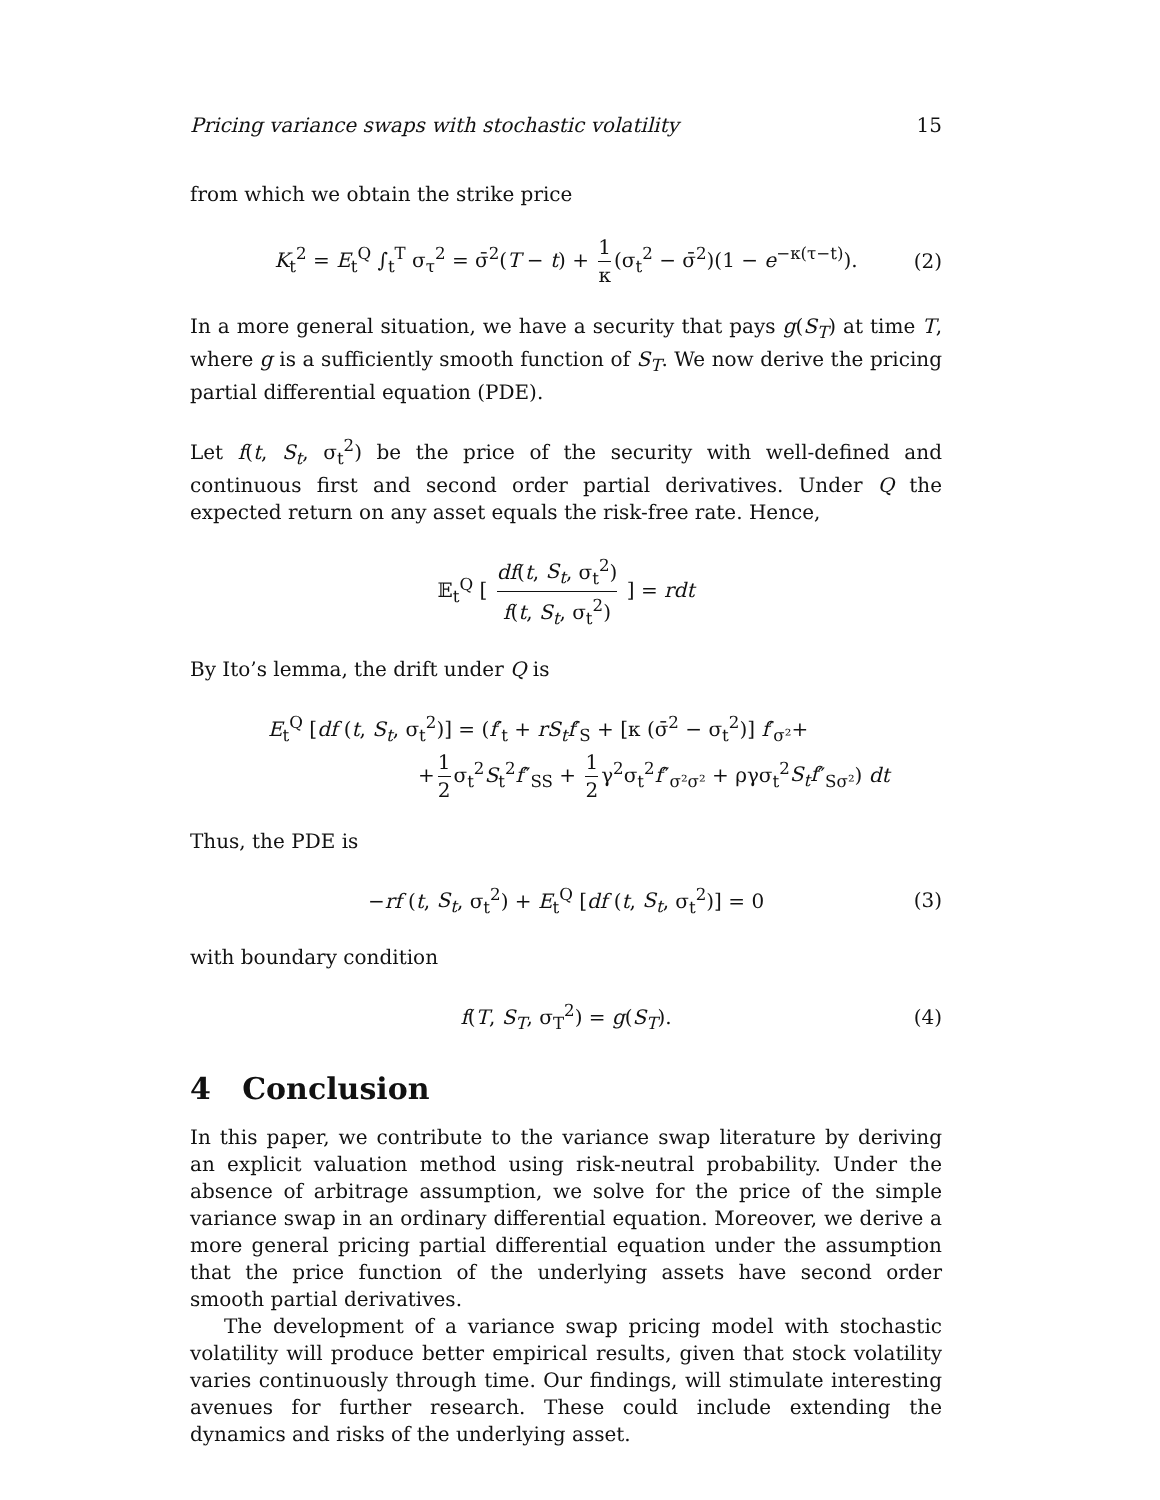Pricing variance swaps with stochastic volatility 15
from which we obtain the strike price
K<sub>t</sub><sup>2</sup> = E<sub>t</sub><sup>Q</sup> ∫<sub>t</sub><sup>T</sup> σ<sub>τ</sub><sup>2</sup> = σ̄<sup>2</sup>(T − t) + 1 κ (σ<sub>t</sub><sup>2</sup> − σ̄<sup>2</sup>)(1 − e<sup>−κ(τ−t)</sup>). (2)
In a more general situation, we have a security that pays g(S<sub>T</sub>) at time T, where g is a sufficiently smooth function of S<sub>T</sub>. We now derive the pricing partial differential equation (PDE).
Let f(t, S<sub>t</sub>, σ<sub>t</sub><sup>2</sup>) be the price of the security with well-defined and continuous first and second order partial derivatives. Under Q the expected return on any asset equals the risk-free rate. Hence,
𝔼<sub>t</sub><sup>Q</sup> [ df(t, S<sub>t</sub>, σ<sub>t</sub><sup>2</sup>) f(t, S<sub>t</sub>, σ<sub>t</sub><sup>2</sup>) ] = rdt
By Ito’s lemma, the drift under Q is
E<sub>t</sub><sup>Q</sup> [df (t, S<sub>t</sub>, σ<sub>t</sub><sup>2</sup>)] = (f′<sub>t</sub> + rS<sub>t</sub>f′<sub>S</sub> + [κ (σ̄<sup>2</sup> − σ<sub>t</sub><sup>2</sup>)] f′<sub>σ²</sub>+
+ 1 2 σ<sub>t</sub><sup>2</sup>S<sub>t</sub><sup>2</sup>f″<sub>SS</sub> + 1 2 γ<sup>2</sup>σ<sub>t</sub><sup>2</sup>f″<sub>σ²σ²</sub> + ργσ<sub>t</sub><sup>2</sup>S<sub>t</sub>f″<sub>Sσ²</sub>) dt
Thus, the PDE is
−rf (t, S<sub>t</sub>, σ<sub>t</sub><sup>2</sup>) + E<sub>t</sub><sup>Q</sup> [df (t, S<sub>t</sub>, σ<sub>t</sub><sup>2</sup>)] = 0 (3)
with boundary condition
f(T, S<sub>T</sub>, σ<sub>T</sub><sup>2</sup>) = g(S<sub>T</sub>). (4)
4 Conclusion
In this paper, we contribute to the variance swap literature by deriving an explicit valuation method using risk-neutral probability. Under the absence of arbitrage assumption, we solve for the price of the simple variance swap in an ordinary differential equation. Moreover, we derive a more general pricing partial differential equation under the assumption that the price function of the underlying assets have second order smooth partial derivatives.
The development of a variance swap pricing model with stochastic volatility will produce better empirical results, given that stock volatility varies continuously through time. Our findings, will stimulate interesting avenues for further research. These could include extending the dynamics and risks of the underlying asset.